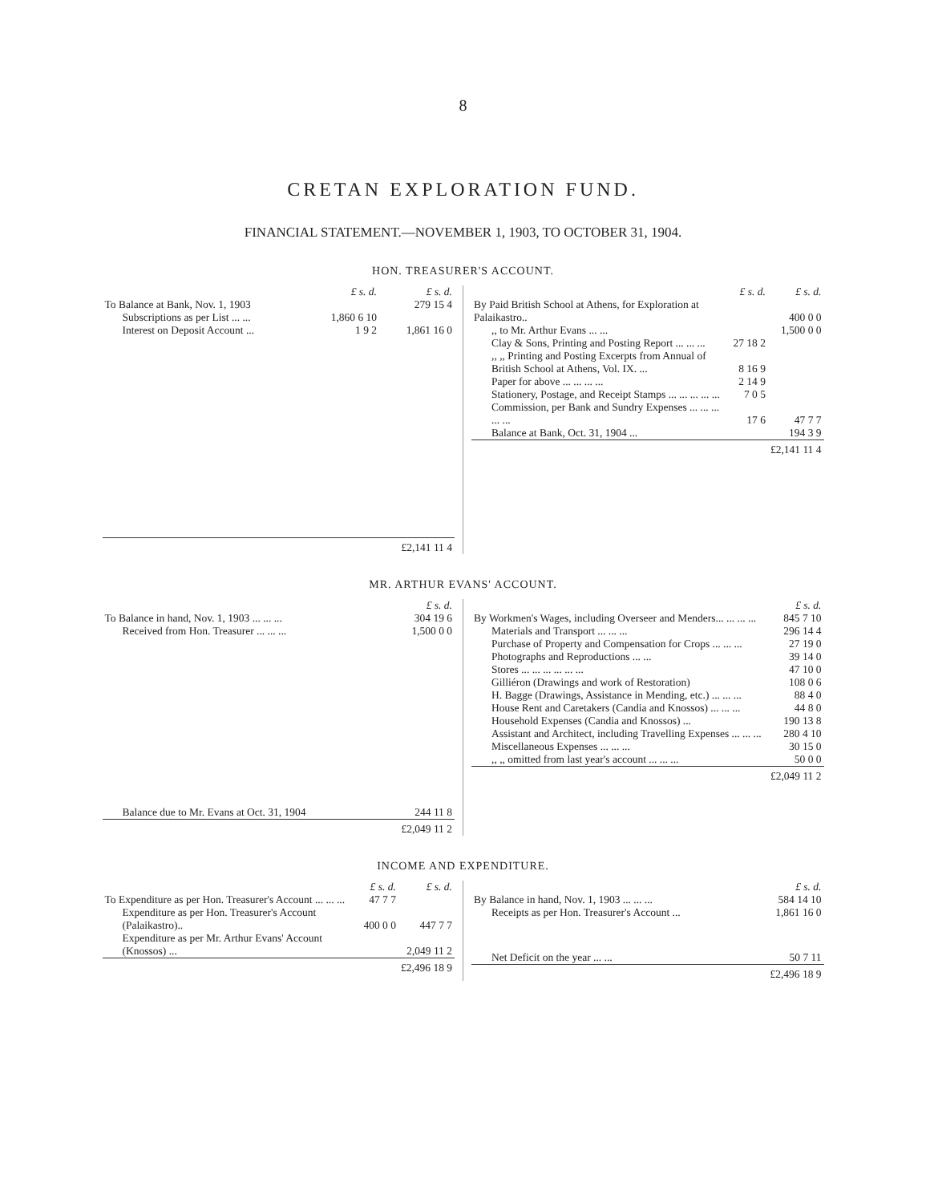8
CRETAN EXPLORATION FUND.
FINANCIAL STATEMENT.—NOVEMBER 1, 1903, TO OCTOBER 31, 1904.
HON. TREASURER'S ACCOUNT.
| | £ s. d. | £ s. d. |
| To Balance at Bank, Nov. 1, 1903 | | 279 15 4 |
| Subscriptions as per List ... ... | 1,860 6 10 | |
| Interest on Deposit Account ... | 1 9 2 | 1,861 16 0 |
| | | £2,141 11 4 |
| | £ s. d. | £ s. d. |
| By Paid British School at Athens, for Exploration at Palaikastro.. | | 400 0 0 |
| ,, to Mr. Arthur Evans ... ... | | 1,500 0 0 |
| Clay & Sons, Printing and Posting Report ... ... ... | 27 18 2 | |
| ,, ,, Printing and Posting Excerpts from Annual of British School at Athens, Vol. IX. ... | 8 16 9 | |
| Paper for above ... ... ... ... | 2 14 9 | |
| Stationery, Postage, and Receipt Stamps ... ... ... ... ... | 7 0 5 | |
| Commission, per Bank and Sundry Expenses ... ... ... ... ... | 17 6 | 47 7 7 |
| Balance at Bank, Oct. 31, 1904 ... | | 194 3 9 |
| | | £2,141 11 4 |
MR. ARTHUR EVANS' ACCOUNT.
| | £ s. d. |
| To Balance in hand, Nov. 1, 1903 ... ... ... | 304 19 6 |
| Received from Hon. Treasurer ... ... ... | 1,500 0 0 |
| Balance due to Mr. Evans at Oct. 31, 1904 | 244 11 8 |
| | £2,049 11 2 |
| | £ s. d. |
| By Workmen's Wages, including Overseer and Menders... ... ... ... | 845 7 10 |
| Materials and Transport ... ... ... | 296 14 4 |
| Purchase of Property and Compensation for Crops ... ... ... | 27 19 0 |
| Photographs and Reproductions ... ... | 39 14 0 |
| Stores ... ... ... ... ... ... | 47 10 0 |
| Gilliéron (Drawings and work of Restoration) | 108 0 6 |
| H. Bagge (Drawings, Assistance in Mending, etc.) ... ... ... | 88 4 0 |
| House Rent and Caretakers (Candia and Knossos) ... ... ... | 44 8 0 |
| Household Expenses (Candia and Knossos) ... | 190 13 8 |
| Assistant and Architect, including Travelling Expenses ... ... ... | 280 4 10 |
| Miscellaneous Expenses ... ... ... | 30 15 0 |
| ,, ,, omitted from last year's account ... ... ... | 50 0 0 |
| | £2,049 11 2 |
INCOME AND EXPENDITURE.
| | £ s. d. | £ s. d. |
| To Expenditure as per Hon. Treasurer's Account ... ... ... | 47 7 7 | |
| Expenditure as per Hon. Treasurer's Account (Palaikastro).. | 400 0 0 | 447 7 7 |
| Expenditure as per Mr. Arthur Evans' Account (Knossos) ... | | 2,049 11 2 |
| | | £2,496 18 9 |
| | £ s. d. |
| By Balance in hand, Nov. 1, 1903 ... ... ... | 584 14 10 |
| Receipts as per Hon. Treasurer's Account ... | 1,861 16 0 |
| Net Deficit on the year ... ... | 50 7 11 |
| | £2,496 18 9 |